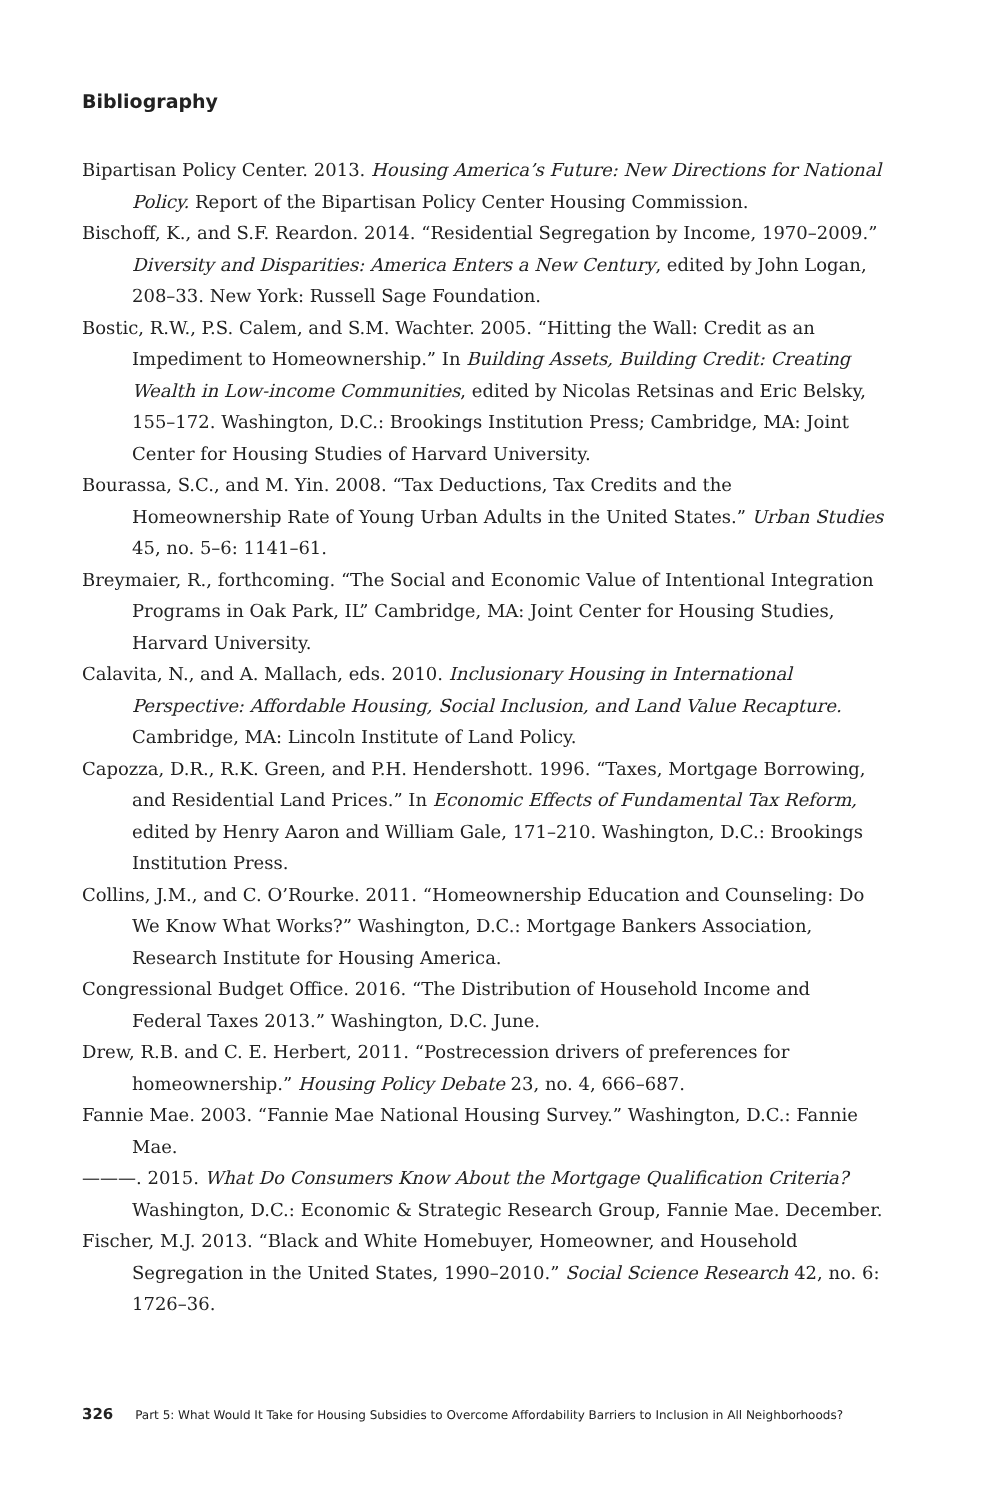Bibliography
Bipartisan Policy Center. 2013. Housing America’s Future: New Directions for National Policy. Report of the Bipartisan Policy Center Housing Commission.
Bischoff, K., and S.F. Reardon. 2014. “Residential Segregation by Income, 1970–2009.” Diversity and Disparities: America Enters a New Century, edited by John Logan, 208–33. New York: Russell Sage Foundation.
Bostic, R.W., P.S. Calem, and S.M. Wachter. 2005. “Hitting the Wall: Credit as an Impediment to Homeownership.” In Building Assets, Building Credit: Creating Wealth in Low-income Communities, edited by Nicolas Retsinas and Eric Belsky, 155–172. Washington, D.C.: Brookings Institution Press; Cambridge, MA: Joint Center for Housing Studies of Harvard University.
Bourassa, S.C., and M. Yin. 2008. “Tax Deductions, Tax Credits and the Homeownership Rate of Young Urban Adults in the United States.” Urban Studies 45, no. 5–6: 1141–61.
Breymaier, R., forthcoming. “The Social and Economic Value of Intentional Integration Programs in Oak Park, IL” Cambridge, MA: Joint Center for Housing Studies, Harvard University.
Calavita, N., and A. Mallach, eds. 2010. Inclusionary Housing in International Perspective: Affordable Housing, Social Inclusion, and Land Value Recapture. Cambridge, MA: Lincoln Institute of Land Policy.
Capozza, D.R., R.K. Green, and P.H. Hendershott. 1996. “Taxes, Mortgage Borrowing, and Residential Land Prices.” In Economic Effects of Fundamental Tax Reform, edited by Henry Aaron and William Gale, 171–210. Washington, D.C.: Brookings Institution Press.
Collins, J.M., and C. O’Rourke. 2011. “Homeownership Education and Counseling: Do We Know What Works?” Washington, D.C.: Mortgage Bankers Association, Research Institute for Housing America.
Congressional Budget Office. 2016. “The Distribution of Household Income and Federal Taxes 2013.” Washington, D.C. June.
Drew, R.B. and C. E. Herbert, 2011. “Postrecession drivers of preferences for homeownership.” Housing Policy Debate 23, no. 4, 666–687.
Fannie Mae. 2003. “Fannie Mae National Housing Survey.” Washington, D.C.: Fannie Mae.
———. 2015. What Do Consumers Know About the Mortgage Qualification Criteria? Washington, D.C.: Economic & Strategic Research Group, Fannie Mae. December.
Fischer, M.J. 2013. “Black and White Homebuyer, Homeowner, and Household Segregation in the United States, 1990–2010.” Social Science Research 42, no. 6: 1726–36.
326 Part 5: What Would It Take for Housing Subsidies to Overcome Affordability Barriers to Inclusion in All Neighborhoods?